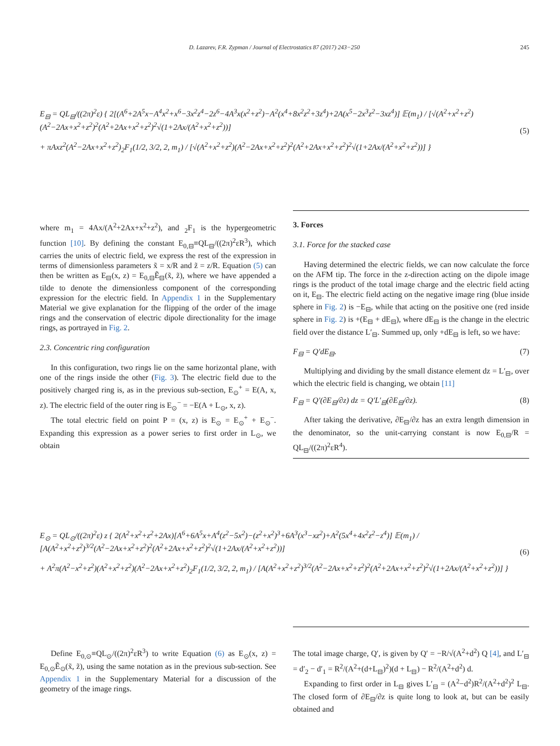D. Lazarev, F.R. Zypman / Journal of Electrostatics 87 (2017) 243−250 245
E<sub>⊟</sub> = QL<sub>⊟</sub>/((2π)<sup>2</sup>ε) { 2[(A<sup>6</sup>+2A<sup>5</sup>x−A<sup>4</sup>x<sup>2</sup>+x<sup>6</sup>−3x<sup>2</sup>z<sup>4</sup>−2z<sup>6</sup>−4A<sup>3</sup>x(x<sup>2</sup>+z<sup>2</sup>)−A<sup>2</sup>(x<sup>4</sup>+8x<sup>2</sup>z<sup>2</sup>+3z<sup>4</sup>)+2A(x<sup>5</sup>−2x<sup>3</sup>z<sup>2</sup>−3xz<sup>4</sup>)] 𝔼(m<sub>1</sub>) / [√(A<sup>2</sup>+x<sup>2</sup>+z<sup>2</sup>)(A<sup>2</sup>−2Ax+x<sup>2</sup>+z<sup>2</sup>)<sup>2</sup>(A<sup>2</sup>+2Ax+x<sup>2</sup>+z<sup>2</sup>)<sup>2</sup>√(1+2Ax/(A<sup>2</sup>+x<sup>2</sup>+z<sup>2</sup>))]
+ πAxz<sup>2</sup>(A<sup>2</sup>−2Ax+x<sup>2</sup>+z<sup>2</sup>)<sub>2</sub>F<sub>1</sub>(1/2, 3/2, 2, m<sub>1</sub>) / [√(A<sup>2</sup>+x<sup>2</sup>+z<sup>2</sup>)(A<sup>2</sup>−2Ax+x<sup>2</sup>+z<sup>2</sup>)<sup>2</sup>(A<sup>2</sup>+2Ax+x<sup>2</sup>+z<sup>2</sup>)<sup>2</sup>√(1+2Ax/(A<sup>2</sup>+x<sup>2</sup>+z<sup>2</sup>))] }
(5)
where m<sub>1</sub> = 4Ax/(A<sup>2</sup>+2Ax+x<sup>2</sup>+z<sup>2</sup>), and <sub>2</sub>F<sub>1</sub> is the hypergeometric function [10]. By defining the constant E<sub>0,⊟</sub>≡QL<sub>⊟</sub>/((2π)<sup>2</sup>εR<sup>3</sup>), which carries the units of electric field, we express the rest of the expression in terms of dimensionless parameters x̃ = x/R and z̃ = z/R. Equation (5) can then be written as E<sub>⊟</sub>(x, z) = E<sub>0,⊟</sub>Ẽ<sub>⊟</sub>(x̃, z̃), where we have appended a tilde to denote the dimensionless component of the corresponding expression for the electric field. In Appendix 1 in the Supplementary Material we give explanation for the flipping of the order of the image rings and the conservation of electric dipole directionality for the image rings, as portrayed in Fig. 2.
2.3. Concentric ring configuration
In this configuration, two rings lie on the same horizontal plane, with one of the rings inside the other (Fig. 3). The electric field due to the positively charged ring is, as in the previous sub-section, E<sub>⊙</sub><sup>+</sup> = E(A, x, z). The electric field of the outer ring is E<sub>⊙</sub><sup>−</sup> = −E(A + L<sub>⊙</sub>, x, z).
The total electric field on point P = (x, z) is E<sub>⊙</sub> = E<sub>⊙</sub><sup>+</sup> + E<sub>⊙</sub><sup>−</sup>. Expanding this expression as a power series to first order in L<sub>⊙</sub>, we obtain
3. Forces
3.1. Force for the stacked case
Having determined the electric fields, we can now calculate the force on the AFM tip. The force in the z-direction acting on the dipole image rings is the product of the total image charge and the electric field acting on it, E<sub>⊟</sub>. The electric field acting on the negative image ring (blue inside sphere in Fig. 2) is −E<sub>⊟</sub>, while that acting on the positive one (red inside sphere in Fig. 2) is +(E<sub>⊟</sub> + dE<sub>⊟</sub>), where dE<sub>⊟</sub> is the change in the electric field over the distance L′<sub>⊟</sub>. Summed up, only +dE<sub>⊟</sub> is left, so we have:
F<sub>⊟</sub> = Q′dE<sub>⊟</sub>. (7)
Multiplying and dividing by the small distance element dz = L′<sub>⊟</sub>, over which the electric field is changing, we obtain [11]
F<sub>⊟</sub> = Q′(∂E<sub>⊟</sub>/∂z) dz = Q′L′<sub>⊟</sub>(∂E<sub>⊟</sub>/∂z). (8)
After taking the derivative, ∂E<sub>⊟</sub>/∂z has an extra length dimension in the denominator, so the unit-carrying constant is now E<sub>0,⊟</sub>/R = QL<sub>⊟</sub>/((2π)<sup>2</sup>εR<sup>4</sup>).
E<sub>⊙</sub> = QL<sub>⊙</sub>/((2π)<sup>2</sup>ε) z { 2(A<sup>2</sup>+x<sup>2</sup>+z<sup>2</sup>+2Ax)[A<sup>6</sup>+6A<sup>5</sup>x+A<sup>4</sup>(z<sup>2</sup>−5x<sup>2</sup>)−(z<sup>2</sup>+x<sup>2</sup>)<sup>3</sup>+6A<sup>3</sup>(x<sup>3</sup>−xz<sup>2</sup>)+A<sup>2</sup>(5x<sup>4</sup>+4x<sup>2</sup>z<sup>2</sup>−z<sup>4</sup>)] 𝔼(m<sub>1</sub>) / [A(A<sup>2</sup>+x<sup>2</sup>+z<sup>2</sup>)<sup>3/2</sup>(A<sup>2</sup>−2Ax+x<sup>2</sup>+z<sup>2</sup>)<sup>2</sup>(A<sup>2</sup>+2Ax+x<sup>2</sup>+z<sup>2</sup>)<sup>2</sup>√(1+2Ax/(A<sup>2</sup>+x<sup>2</sup>+z<sup>2</sup>))]
+ A<sup>2</sup>π(A<sup>2</sup>−x<sup>2</sup>+z<sup>2</sup>)(A<sup>2</sup>+x<sup>2</sup>+z<sup>2</sup>)(A<sup>2</sup>−2Ax+x<sup>2</sup>+z<sup>2</sup>)<sub>2</sub>F<sub>1</sub>(1/2, 3/2, 2, m<sub>1</sub>) / [A(A<sup>2</sup>+x<sup>2</sup>+z<sup>2</sup>)<sup>3/2</sup>(A<sup>2</sup>−2Ax+x<sup>2</sup>+z<sup>2</sup>)<sup>2</sup>(A<sup>2</sup>+2Ax+x<sup>2</sup>+z<sup>2</sup>)<sup>2</sup>√(1+2Ax/(A<sup>2</sup>+x<sup>2</sup>+z<sup>2</sup>))] }
(6)
Define E<sub>0,⊙</sub>≡QL<sub>⊙</sub>/((2π)<sup>2</sup>εR<sup>3</sup>) to write Equation (6) as E<sub>⊙</sub>(x, z) = E<sub>0,⊙</sub>Ẽ<sub>⊙</sub>(x̃, z̃), using the same notation as in the previous sub-section. See Appendix 1 in the Supplementary Material for a discussion of the geometry of the image rings.
The total image charge, Q′, is given by Q′ = −R/√(A<sup>2</sup>+d<sup>2</sup>) Q [4], and L′<sub>⊟</sub> = d′<sub>2</sub> − d′<sub>1</sub> = R<sup>2</sup>/(A<sup>2</sup>+(d+L<sub>⊟</sub>)<sup>2</sup>)(d + L<sub>⊟</sub>) − R<sup>2</sup>/(A<sup>2</sup>+d<sup>2</sup>) d.
Expanding to first order in L<sub>⊟</sub> gives L′<sub>⊟</sub> = (A<sup>2</sup>−d<sup>2</sup>)R<sup>2</sup>/(A<sup>2</sup>+d<sup>2</sup>)<sup>2</sup> L<sub>⊟</sub>. The closed form of ∂E<sub>⊟</sub>/∂z is quite long to look at, but can be easily obtained and